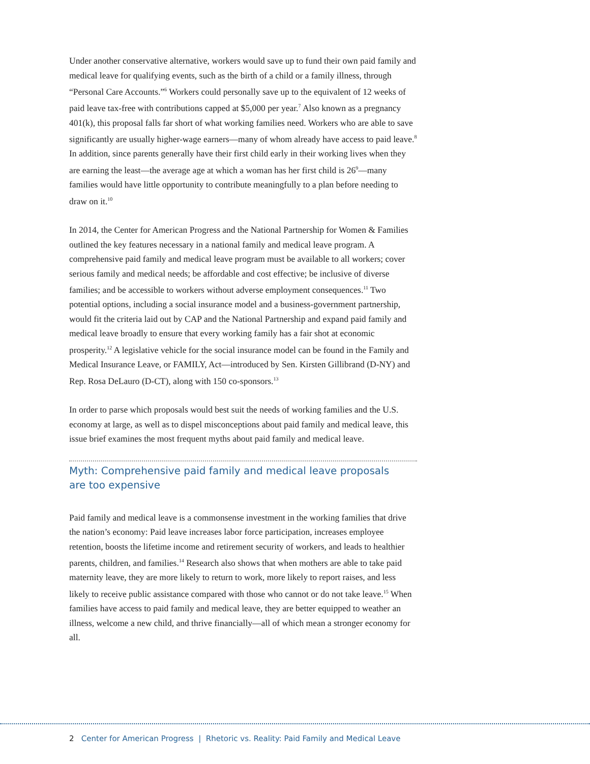Under another conservative alternative, workers would save up to fund their own paid family and medical leave for qualifying events, such as the birth of a child or a family illness, through “Personal Care Accounts.”<sup>6</sup> Workers could personally save up to the equivalent of 12 weeks of paid leave tax-free with contributions capped at $5,000 per year.<sup>7</sup> Also known as a pregnancy 401(k), this proposal falls far short of what working families need. Workers who are able to save significantly are usually higher-wage earners—many of whom already have access to paid leave.<sup>8</sup> In addition, since parents generally have their first child early in their working lives when they are earning the least—the average age at which a woman has her first child is 26<sup>9</sup>—many families would have little opportunity to contribute meaningfully to a plan before needing to draw on it.<sup>10</sup>
In 2014, the Center for American Progress and the National Partnership for Women & Families outlined the key features necessary in a national family and medical leave program. A comprehensive paid family and medical leave program must be available to all workers; cover serious family and medical needs; be affordable and cost effective; be inclusive of diverse families; and be accessible to workers without adverse employment consequences.<sup>11</sup> Two potential options, including a social insurance model and a business-government partnership, would fit the criteria laid out by CAP and the National Partnership and expand paid family and medical leave broadly to ensure that every working family has a fair shot at economic prosperity.<sup>12</sup> A legislative vehicle for the social insurance model can be found in the Family and Medical Insurance Leave, or FAMILY, Act—introduced by Sen. Kirsten Gillibrand (D-NY) and Rep. Rosa DeLauro (D-CT), along with 150 co-sponsors.<sup>13</sup>
In order to parse which proposals would best suit the needs of working families and the U.S. economy at large, as well as to dispel misconceptions about paid family and medical leave, this issue brief examines the most frequent myths about paid family and medical leave.
Myth: Comprehensive paid family and medical leave proposals
are too expensive
Paid family and medical leave is a commonsense investment in the working families that drive the nation’s economy: Paid leave increases labor force participation, increases employee retention, boosts the lifetime income and retirement security of workers, and leads to healthier parents, children, and families.<sup>14</sup> Research also shows that when mothers are able to take paid maternity leave, they are more likely to return to work, more likely to report raises, and less likely to receive public assistance compared with those who cannot or do not take leave.<sup>15</sup> When families have access to paid family and medical leave, they are better equipped to weather an illness, welcome a new child, and thrive financially—all of which mean a stronger economy for all.
2 Center for American Progress | Rhetoric vs. Reality: Paid Family and Medical Leave